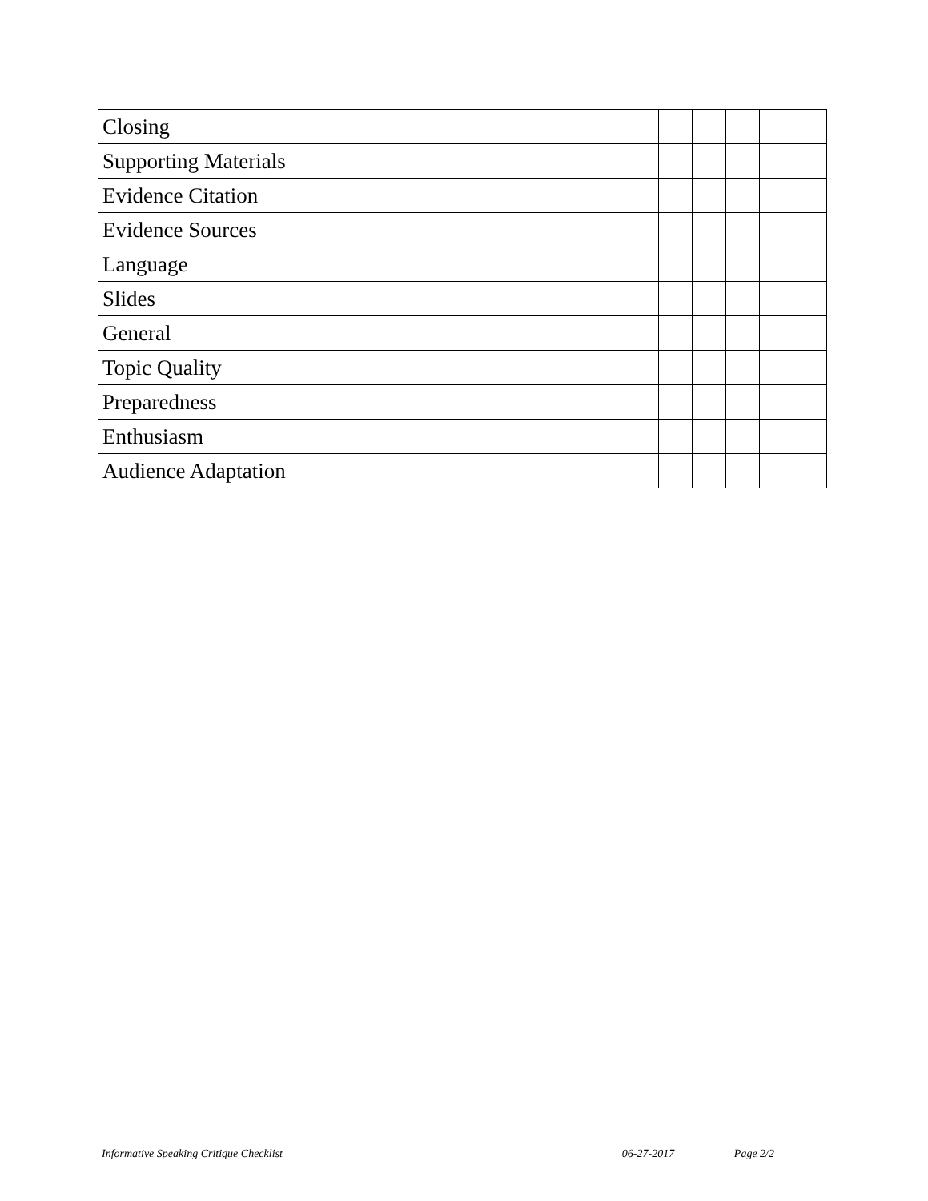| Closing | | | | | |
| Supporting Materials | | | | | |
| Evidence Citation | | | | | |
| Evidence Sources | | | | | |
| Language | | | | | |
| Slides | | | | | |
| General | | | | | |
| Topic Quality | | | | | |
| Preparedness | | | | | |
| Enthusiasm | | | | | |
| Audience Adaptation | | | | | |
Informative Speaking Critique Checklist 06-27-2017 Page 2/2